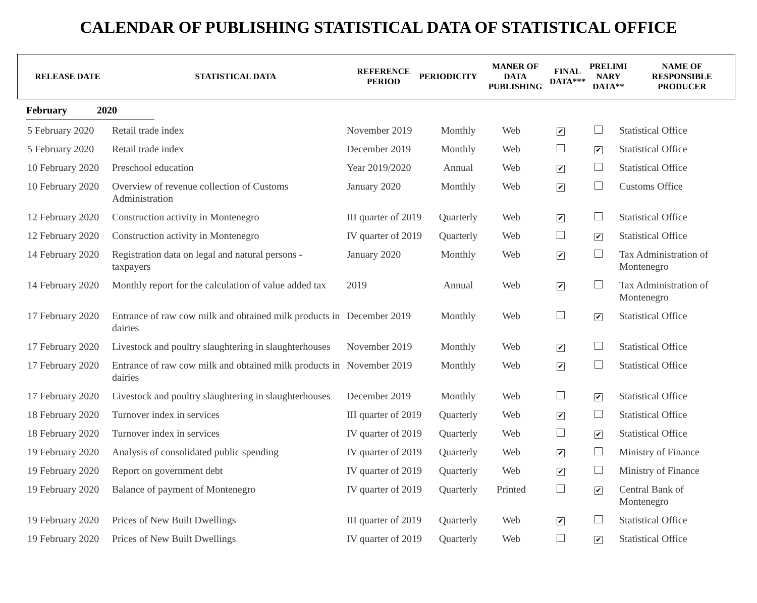CALENDAR OF PUBLISHING STATISTICAL DATA OF STATISTICAL OFFICE
| RELEASE DATE | STATISTICAL DATA | REFERENCE PERIOD | PERIODICITY | MANER OF DATA PUBLISHING | FINAL DATA*** | PRELIMI NARY DATA** | NAME OF RESPONSIBLE PRODUCER |
| --- | --- | --- | --- | --- | --- | --- | --- |
February 2020
| 5 February 2020 | Retail trade index | November 2019 | Monthly | Web | ✔ | | Statistical Office |
| 5 February 2020 | Retail trade index | December 2019 | Monthly | Web | | ✔ | Statistical Office |
| 10 February 2020 | Preschool education | Year 2019/2020 | Annual | Web | ✔ | | Statistical Office |
| 10 February 2020 | Overview of revenue collection of Customs Administration | January 2020 | Monthly | Web | ✔ | | Customs Office |
| 12 February 2020 | Construction activity in Montenegro | III quarter of 2019 | Quarterly | Web | ✔ | | Statistical Office |
| 12 February 2020 | Construction activity in Montenegro | IV quarter of 2019 | Quarterly | Web | | ✔ | Statistical Office |
| 14 February 2020 | Registration data on legal and natural persons - taxpayers | January 2020 | Monthly | Web | ✔ | | Tax Administration of Montenegro |
| 14 February 2020 | Monthly report for the calculation of value added tax | 2019 | Annual | Web | ✔ | | Tax Administration of Montenegro |
| 17 February 2020 | Entrance of raw cow milk and obtained milk products in dairies | December 2019 | Monthly | Web | | ✔ | Statistical Office |
| 17 February 2020 | Livestock and poultry slaughtering in slaughterhouses | November 2019 | Monthly | Web | ✔ | | Statistical Office |
| 17 February 2020 | Entrance of raw cow milk and obtained milk products in dairies | November 2019 | Monthly | Web | ✔ | | Statistical Office |
| 17 February 2020 | Livestock and poultry slaughtering in slaughterhouses | December 2019 | Monthly | Web | | ✔ | Statistical Office |
| 18 February 2020 | Turnover index in services | III quarter of 2019 | Quarterly | Web | ✔ | | Statistical Office |
| 18 February 2020 | Turnover index in services | IV quarter of 2019 | Quarterly | Web | | ✔ | Statistical Office |
| 19 February 2020 | Analysis of consolidated public spending | IV quarter of 2019 | Quarterly | Web | ✔ | | Ministry of Finance |
| 19 February 2020 | Report on government debt | IV quarter of 2019 | Quarterly | Web | ✔ | | Ministry of Finance |
| 19 February 2020 | Balance of payment of Montenegro | IV quarter of 2019 | Quarterly | Printed | | ✔ | Central Bank of Montenegro |
| 19 February 2020 | Prices of New Built Dwellings | III quarter of 2019 | Quarterly | Web | ✔ | | Statistical Office |
| 19 February 2020 | Prices of New Built Dwellings | IV quarter of 2019 | Quarterly | Web | | ✔ | Statistical Office |